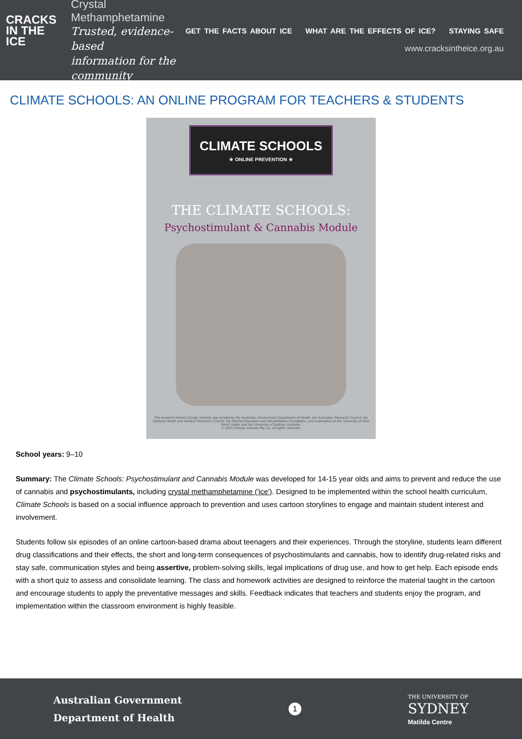CRACKS
IN THE
ICE
Crystal Methamphetamine
Trusted, evidence-based
information for the community
GET THE FACTS ABOUT ICE WHAT ARE THE EFFECTS OF ICE? STAYING SAFE
www.cracksintheice.org.au
CLIMATE SCHOOLS: AN ONLINE PROGRAM FOR TEACHERS & STUDENTS
CLIMATE SCHOOLS ★ ONLINE PREVENTION ★
THE CLIMATE SCHOOLS:
Psychostimulant & Cannabis Module
The research behind Climate Schools was funded by the Australian Government Department of Health, the Australian Research Council, the National Health and Medical Research Council, the Alcohol Education and Rehabilitation Foundation, and undertaken at the University of New South Wales and the University of Sydney, Australia.
© 2015 Climate Schools Pty Ltd. All rights reserved.
School years: 9–10
Summary: The Climate Schools: Psychostimulant and Cannabis Module was developed for 14-15 year olds and aims to prevent and reduce the use of cannabis and psychostimulants, including crystal methamphetamine ('ice'). Designed to be implemented within the school health curriculum, Climate Schools is based on a social influence approach to prevention and uses cartoon storylines to engage and maintain student interest and involvement.
Students follow six episodes of an online cartoon-based drama about teenagers and their experiences. Through the storyline, students learn different drug classifications and their effects, the short and long-term consequences of psychostimulants and cannabis, how to identify drug-related risks and stay safe, communication styles and being assertive, problem-solving skills, legal implications of drug use, and how to get help. Each episode ends with a short quiz to assess and consolidate learning. The class and homework activities are designed to reinforce the material taught in the cartoon and encourage students to apply the preventative messages and skills. Feedback indicates that teachers and students enjoy the program, and implementation within the classroom environment is highly feasible.
Australian Government
Department of Health
1
THE UNIVERSITY OF
SYDNEY
Matilda Centre